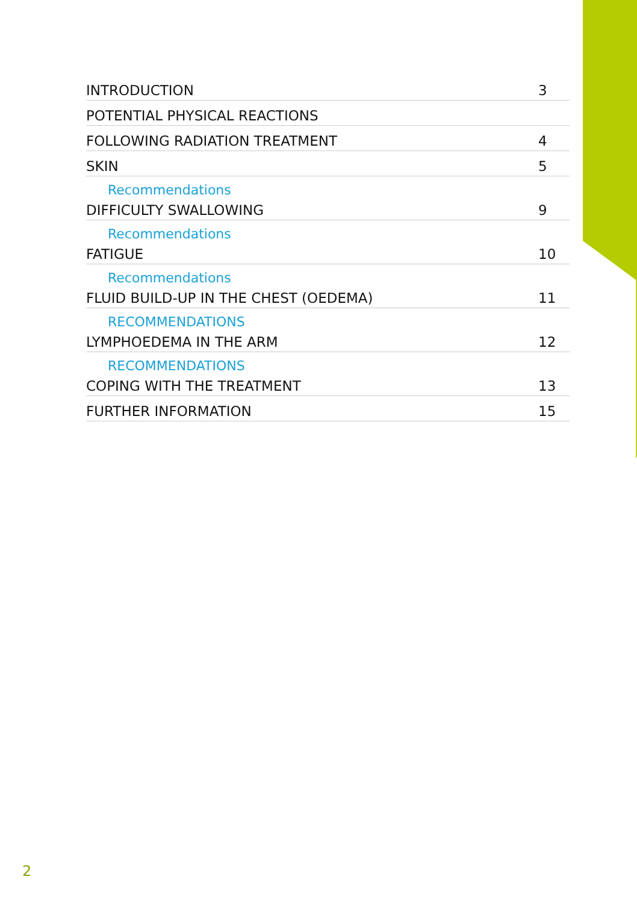INTRODUCTION 3
POTENTIAL PHYSICAL REACTIONS
FOLLOWING RADIATION TREATMENT 4
SKIN 5
Recommendations
DIFFICULTY SWALLOWING 9
Recommendations
FATIGUE 10
Recommendations
FLUID BUILD-UP IN THE CHEST (OEDEMA) 11
RECOMMENDATIONS
LYMPHOEDEMA IN THE ARM 12
RECOMMENDATIONS
COPING WITH THE TREATMENT 13
FURTHER INFORMATION 15
2